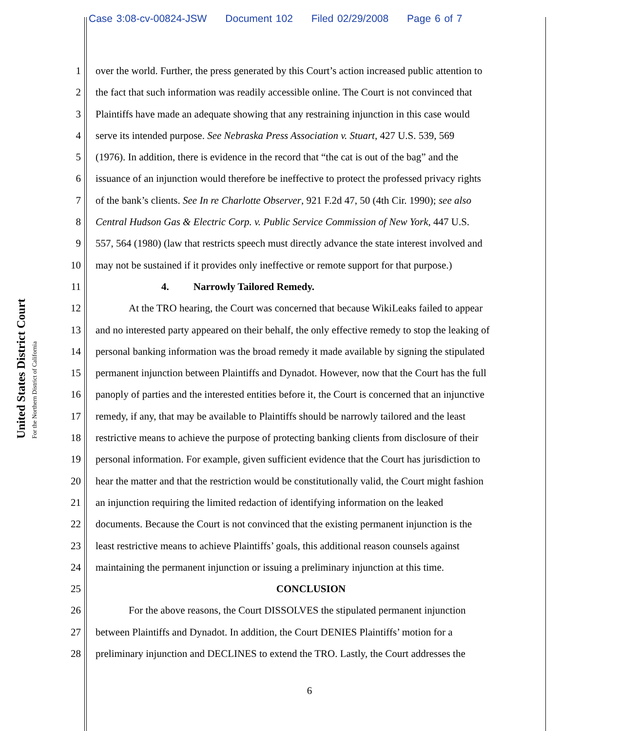Case 3:08-cv-00824-JSW Document 102 Filed 02/29/2008 Page 6 of 7
United States District Court
For the Northern District of California
1 over the world. Further, the press generated by this Court’s action increased public attention to
2 the fact that such information was readily accessible online. The Court is not convinced that
3 Plaintiffs have made an adequate showing that any restraining injunction in this case would
4 serve its intended purpose. See Nebraska Press Association v. Stuart, 427 U.S. 539, 569
5 (1976). In addition, there is evidence in the record that “the cat is out of the bag” and the
6 issuance of an injunction would therefore be ineffective to protect the professed privacy rights
7 of the bank’s clients. See In re Charlotte Observer, 921 F.2d 47, 50 (4th Cir. 1990); see also
8 Central Hudson Gas & Electric Corp. v. Public Service Commission of New York, 447 U.S.
9 557, 564 (1980) (law that restricts speech must directly advance the state interest involved and
10 may not be sustained if it provides only ineffective or remote support for that purpose.)
11 4. Narrowly Tailored Remedy.
12 At the TRO hearing, the Court was concerned that because WikiLeaks failed to appear
13 and no interested party appeared on their behalf, the only effective remedy to stop the leaking of
14 personal banking information was the broad remedy it made available by signing the stipulated
15 permanent injunction between Plaintiffs and Dynadot. However, now that the Court has the full
16 panoply of parties and the interested entities before it, the Court is concerned that an injunctive
17 remedy, if any, that may be available to Plaintiffs should be narrowly tailored and the least
18 restrictive means to achieve the purpose of protecting banking clients from disclosure of their
19 personal information. For example, given sufficient evidence that the Court has jurisdiction to
20 hear the matter and that the restriction would be constitutionally valid, the Court might fashion
21 an injunction requiring the limited redaction of identifying information on the leaked
22 documents. Because the Court is not convinced that the existing permanent injunction is the
23 least restrictive means to achieve Plaintiffs’ goals, this additional reason counsels against
24 maintaining the permanent injunction or issuing a preliminary injunction at this time.
25 CONCLUSION
26 For the above reasons, the Court DISSOLVES the stipulated permanent injunction
27 between Plaintiffs and Dynadot. In addition, the Court DENIES Plaintiffs’ motion for a
28 preliminary injunction and DECLINES to extend the TRO. Lastly, the Court addresses the
6